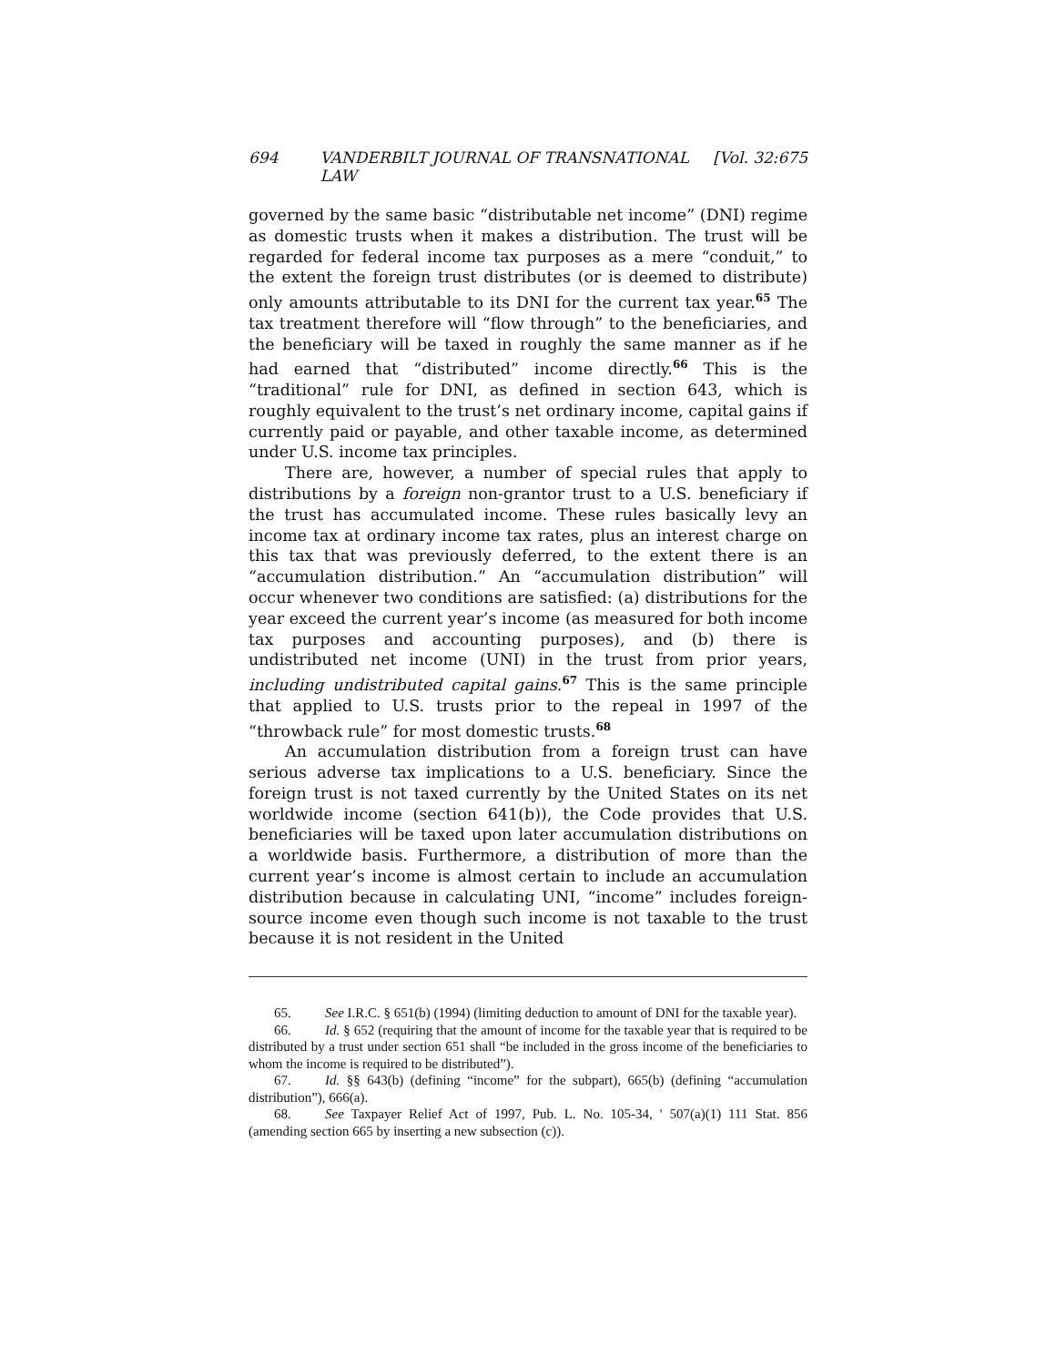694 VANDERBILT JOURNAL OF TRANSNATIONAL LAW [Vol. 32:675
governed by the same basic “distributable net income” (DNI) regime as domestic trusts when it makes a distribution. The trust will be regarded for federal income tax purposes as a mere “conduit,” to the extent the foreign trust distributes (or is deemed to distribute) only amounts attributable to its DNI for the current tax year.<sup>65</sup> The tax treatment therefore will “flow through” to the beneficiaries, and the beneficiary will be taxed in roughly the same manner as if he had earned that “distributed” income directly.<sup>66</sup> This is the “traditional” rule for DNI, as defined in section 643, which is roughly equivalent to the trust’s net ordinary income, capital gains if currently paid or payable, and other taxable income, as determined under U.S. income tax principles.
There are, however, a number of special rules that apply to distributions by a foreign non-grantor trust to a U.S. beneficiary if the trust has accumulated income. These rules basically levy an income tax at ordinary income tax rates, plus an interest charge on this tax that was previously deferred, to the extent there is an “accumulation distribution.” An “accumulation distribution” will occur whenever two conditions are satisfied: (a) distributions for the year exceed the current year’s income (as measured for both income tax purposes and accounting purposes), and (b) there is undistributed net income (UNI) in the trust from prior years, including undistributed capital gains.<sup>67</sup> This is the same principle that applied to U.S. trusts prior to the repeal in 1997 of the “throwback rule” for most domestic trusts.<sup>68</sup>
An accumulation distribution from a foreign trust can have serious adverse tax implications to a U.S. beneficiary. Since the foreign trust is not taxed currently by the United States on its net worldwide income (section 641(b)), the Code provides that U.S. beneficiaries will be taxed upon later accumulation distributions on a worldwide basis. Furthermore, a distribution of more than the current year’s income is almost certain to include an accumulation distribution because in calculating UNI, “income” includes foreign-source income even though such income is not taxable to the trust because it is not resident in the United
65. See I.R.C. § 651(b) (1994) (limiting deduction to amount of DNI for the taxable year).
66. Id. § 652 (requiring that the amount of income for the taxable year that is required to be distributed by a trust under section 651 shall “be included in the gross income of the beneficiaries to whom the income is required to be distributed”).
67. Id. §§ 643(b) (defining “income” for the subpart), 665(b) (defining “accumulation distribution”), 666(a).
68. See Taxpayer Relief Act of 1997, Pub. L. No. 105-34, ' 507(a)(1) 111 Stat. 856 (amending section 665 by inserting a new subsection (c)).